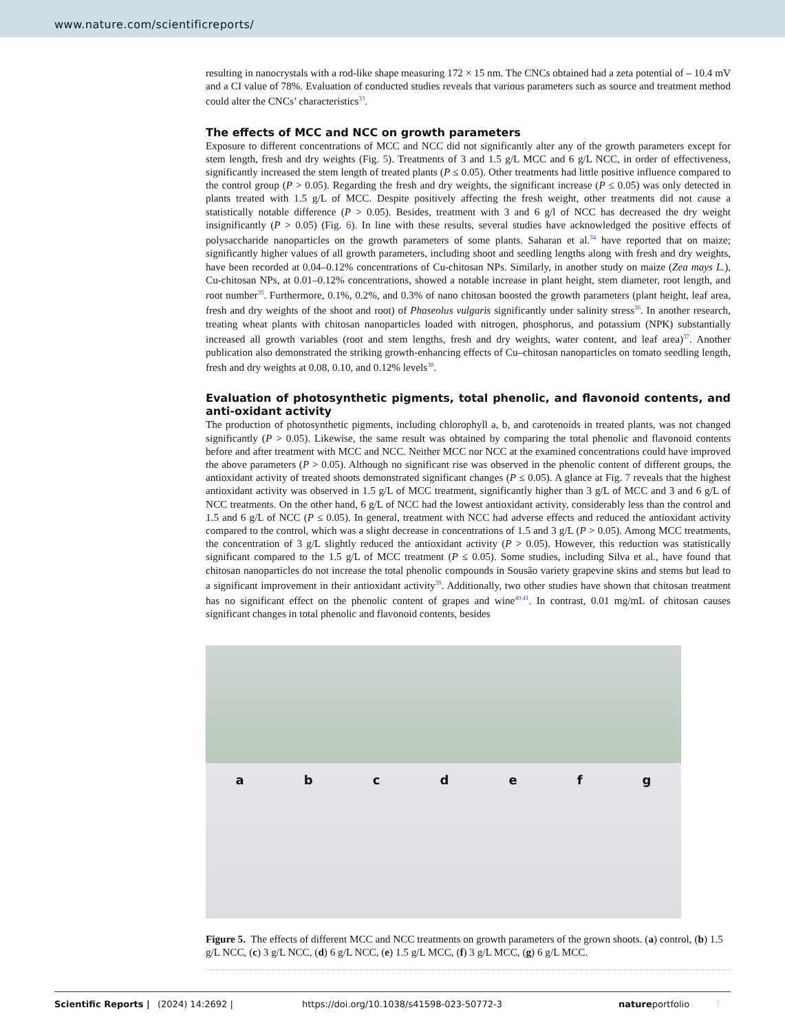www.nature.com/scientificreports/
resulting in nanocrystals with a rod-like shape measuring 172 × 15 nm. The CNCs obtained had a zeta potential of – 10.4 mV and a CI value of 78%. Evaluation of conducted studies reveals that various parameters such as source and treatment method could alter the CNCs’ characteristics<sup>33</sup>.
The effects of MCC and NCC on growth parameters
Exposure to different concentrations of MCC and NCC did not significantly alter any of the growth parameters except for stem length, fresh and dry weights (Fig. 5). Treatments of 3 and 1.5 g/L MCC and 6 g/L NCC, in order of effectiveness, significantly increased the stem length of treated plants (P ≤ 0.05). Other treatments had little positive influence compared to the control group (P > 0.05). Regarding the fresh and dry weights, the significant increase (P ≤ 0.05) was only detected in plants treated with 1.5 g/L of MCC. Despite positively affecting the fresh weight, other treatments did not cause a statistically notable difference (P > 0.05). Besides, treatment with 3 and 6 g/l of NCC has decreased the dry weight insignificantly (P > 0.05) (Fig. 6). In line with these results, several studies have acknowledged the positive effects of polysaccharide nanoparticles on the growth parameters of some plants. Saharan et al.<sup>34</sup> have reported that on maize; significantly higher values of all growth parameters, including shoot and seedling lengths along with fresh and dry weights, have been recorded at 0.04–0.12% concentrations of Cu-chitosan NPs. Similarly, in another study on maize (Zea mays L.), Cu-chitosan NPs, at 0.01–0.12% concentrations, showed a notable increase in plant height, stem diameter, root length, and root number<sup>35</sup>. Furthermore, 0.1%, 0.2%, and 0.3% of nano chitosan boosted the growth parameters (plant height, leaf area, fresh and dry weights of the shoot and root) of Phaseolus vulgaris significantly under salinity stress<sup>36</sup>. In another research, treating wheat plants with chitosan nanoparticles loaded with nitrogen, phosphorus, and potassium (NPK) substantially increased all growth variables (root and stem lengths, fresh and dry weights, water content, and leaf area)<sup>37</sup>. Another publication also demonstrated the striking growth-enhancing effects of Cu–chitosan nanoparticles on tomato seedling length, fresh and dry weights at 0.08, 0.10, and 0.12% levels<sup>38</sup>.
Evaluation of photosynthetic pigments, total phenolic, and flavonoid contents, and anti-oxidant activity
The production of photosynthetic pigments, including chlorophyll a, b, and carotenoids in treated plants, was not changed significantly (P > 0.05). Likewise, the same result was obtained by comparing the total phenolic and flavonoid contents before and after treatment with MCC and NCC. Neither MCC nor NCC at the examined concentrations could have improved the above parameters (P > 0.05). Although no significant rise was observed in the phenolic content of different groups, the antioxidant activity of treated shoots demonstrated significant changes (P ≤ 0.05). A glance at Fig. 7 reveals that the highest antioxidant activity was observed in 1.5 g/L of MCC treatment, significantly higher than 3 g/L of MCC and 3 and 6 g/L of NCC treatments. On the other hand, 6 g/L of NCC had the lowest antioxidant activity, considerably less than the control and 1.5 and 6 g/L of NCC (P ≤ 0.05). In general, treatment with NCC had adverse effects and reduced the antioxidant activity compared to the control, which was a slight decrease in concentrations of 1.5 and 3 g/L (P > 0.05). Among MCC treatments, the concentration of 3 g/L slightly reduced the antioxidant activity (P > 0.05). However, this reduction was statistically significant compared to the 1.5 g/L of MCC treatment (P ≤ 0.05). Some studies, including Silva et al., have found that chitosan nanoparticles do not increase the total phenolic compounds in Sousão variety grapevine skins and stems but lead to a significant improvement in their antioxidant activity<sup>39</sup>. Additionally, two other studies have shown that chitosan treatment has no significant effect on the phenolic content of grapes and wine<sup>40,41</sup>. In contrast, 0.01 mg/mL of chitosan causes significant changes in total phenolic and flavonoid contents, besides
a b c d e f g
Figure 5. The effects of different MCC and NCC treatments on growth parameters of the grown shoots. (a) control, (b) 1.5 g/L NCC, (c) 3 g/L NCC, (d) 6 g/L NCC, (e) 1.5 g/L MCC, (f) 3 g/L MCC, (g) 6 g/L MCC.
Scientific Reports | (2024) 14:2692 | https://doi.org/10.1038/s41598-023-50772-3 natureportfolio 7